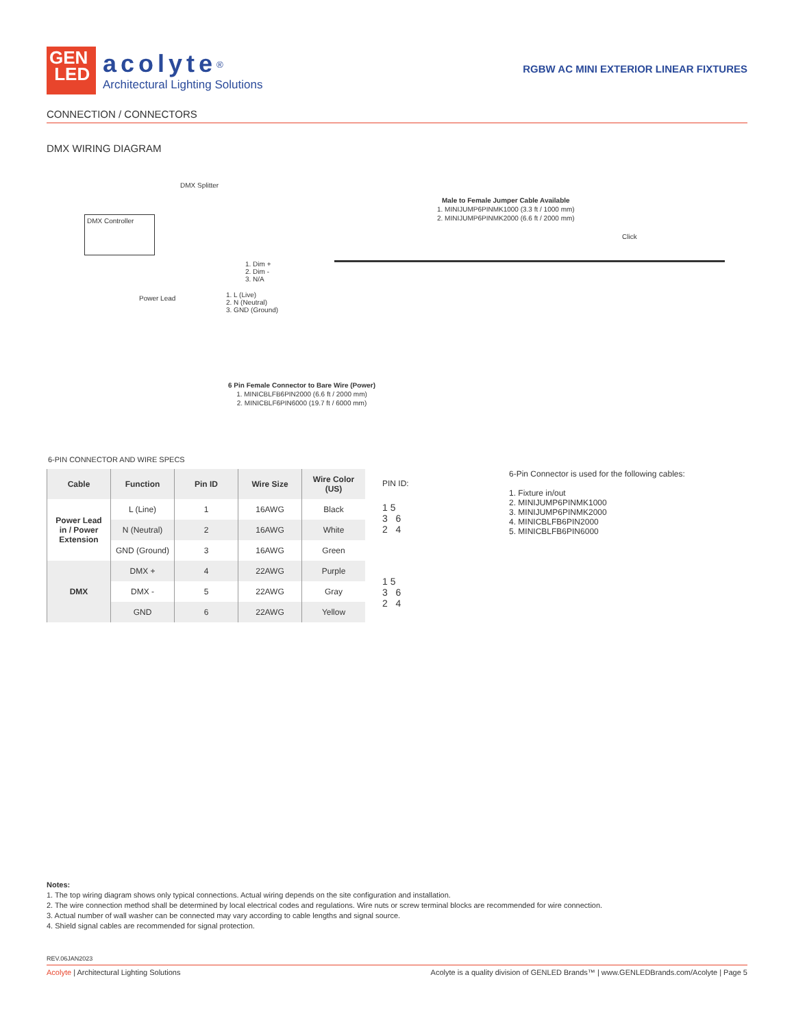GEN
LED
acolyte<sup>®</sup>
Architectural Lighting Solutions
RGBW AC MINI EXTERIOR LINEAR FIXTURES
CONNECTION / CONNECTORS
DMX WIRING DIAGRAM
DMX Splitter
DMX Controller
1. Dim +
2. Dim -
3. N/A
Power Lead
1. L (Live)
2. N (Neutral)
3. GND (Ground)
Male to Female Jumper Cable Available
1. MINIJUMP6PINMK1000 (3.3 ft / 1000 mm)
2. MINIJUMP6PINMK2000 (6.6 ft / 2000 mm)
Click
6 Pin Female Connector to Bare Wire (Power)
1. MINICBLFB6PIN2000 (6.6 ft / 2000 mm)
2. MINICBLF6PIN6000 (19.7 ft / 6000 mm)
6-PIN CONNECTOR AND WIRE SPECS
| Cable | Function | Pin ID | Wire Size | Wire Color (US) |
| --- | --- | --- | --- | --- |
| Power Lead in / Power Extension | L (Line) | 1 | 16AWG | Black |
| | N (Neutral) | 2 | 16AWG | White |
| | GND (Ground) | 3 | 16AWG | Green |
| DMX | DMX + | 4 | 22AWG | Purple |
| | DMX - | 5 | 22AWG | Gray |
| | GND | 6 | 22AWG | Yellow |
PIN ID:
1 5
3 6
2 4
1 5
3 6
2 4
6-Pin Connector is used for the following cables:
1. Fixture in/out
2. MINIJUMP6PINMK1000
3. MINIJUMP6PINMK2000
4. MINICBLFB6PIN2000
5. MINICBLFB6PIN6000
Notes:
1. The top wiring diagram shows only typical connections. Actual wiring depends on the site configuration and installation.
2. The wire connection method shall be determined by local electrical codes and regulations. Wire nuts or screw terminal blocks are recommended for wire connection.
3. Actual number of wall washer can be connected may vary according to cable lengths and signal source.
4. Shield signal cables are recommended for signal protection.
REV.06JAN2023
Acolyte | Architectural Lighting Solutions Acolyte is a quality division of GENLED Brands™ | www.GENLEDBrands.com/Acolyte | Page 5